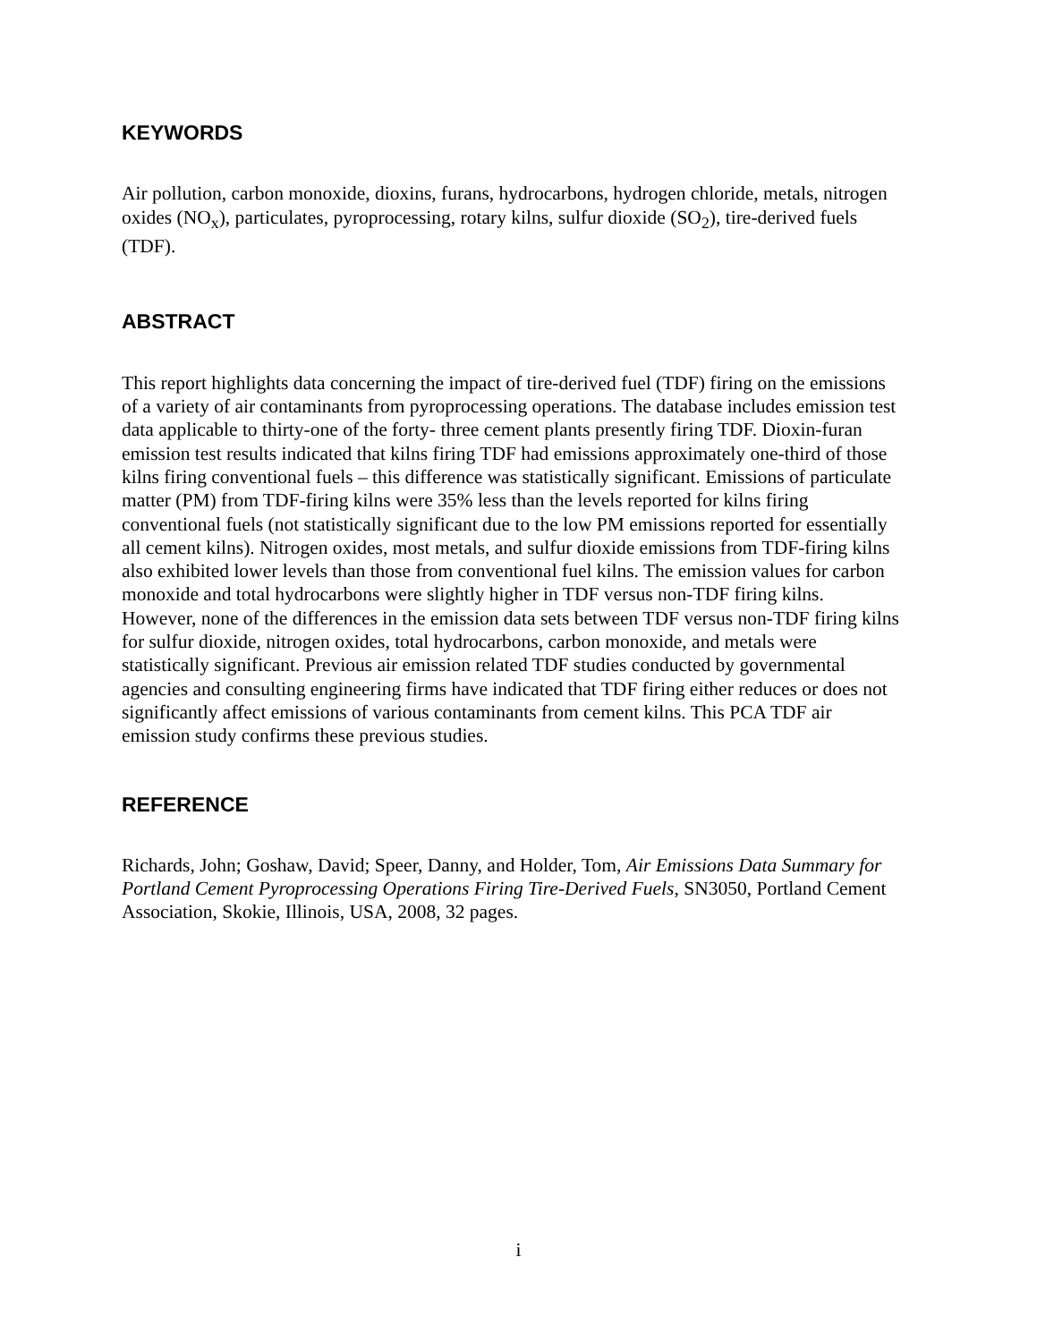KEYWORDS
Air pollution, carbon monoxide, dioxins, furans, hydrocarbons, hydrogen chloride, metals, nitrogen oxides (NO<sub>x</sub>), particulates, pyroprocessing, rotary kilns, sulfur dioxide (SO<sub>2</sub>), tire-derived fuels (TDF).
ABSTRACT
This report highlights data concerning the impact of tire-derived fuel (TDF) firing on the emissions of a variety of air contaminants from pyroprocessing operations. The database includes emission test data applicable to thirty-one of the forty- three cement plants presently firing TDF. Dioxin-furan emission test results indicated that kilns firing TDF had emissions approximately one-third of those kilns firing conventional fuels – this difference was statistically significant. Emissions of particulate matter (PM) from TDF-firing kilns were 35% less than the levels reported for kilns firing conventional fuels (not statistically significant due to the low PM emissions reported for essentially all cement kilns). Nitrogen oxides, most metals, and sulfur dioxide emissions from TDF-firing kilns also exhibited lower levels than those from conventional fuel kilns. The emission values for carbon monoxide and total hydrocarbons were slightly higher in TDF versus non-TDF firing kilns. However, none of the differences in the emission data sets between TDF versus non-TDF firing kilns for sulfur dioxide, nitrogen oxides, total hydrocarbons, carbon monoxide, and metals were statistically significant. Previous air emission related TDF studies conducted by governmental agencies and consulting engineering firms have indicated that TDF firing either reduces or does not significantly affect emissions of various contaminants from cement kilns. This PCA TDF air emission study confirms these previous studies.
REFERENCE
Richards, John; Goshaw, David; Speer, Danny, and Holder, Tom, Air Emissions Data Summary for Portland Cement Pyroprocessing Operations Firing Tire-Derived Fuels, SN3050, Portland Cement Association, Skokie, Illinois, USA, 2008, 32 pages.
i